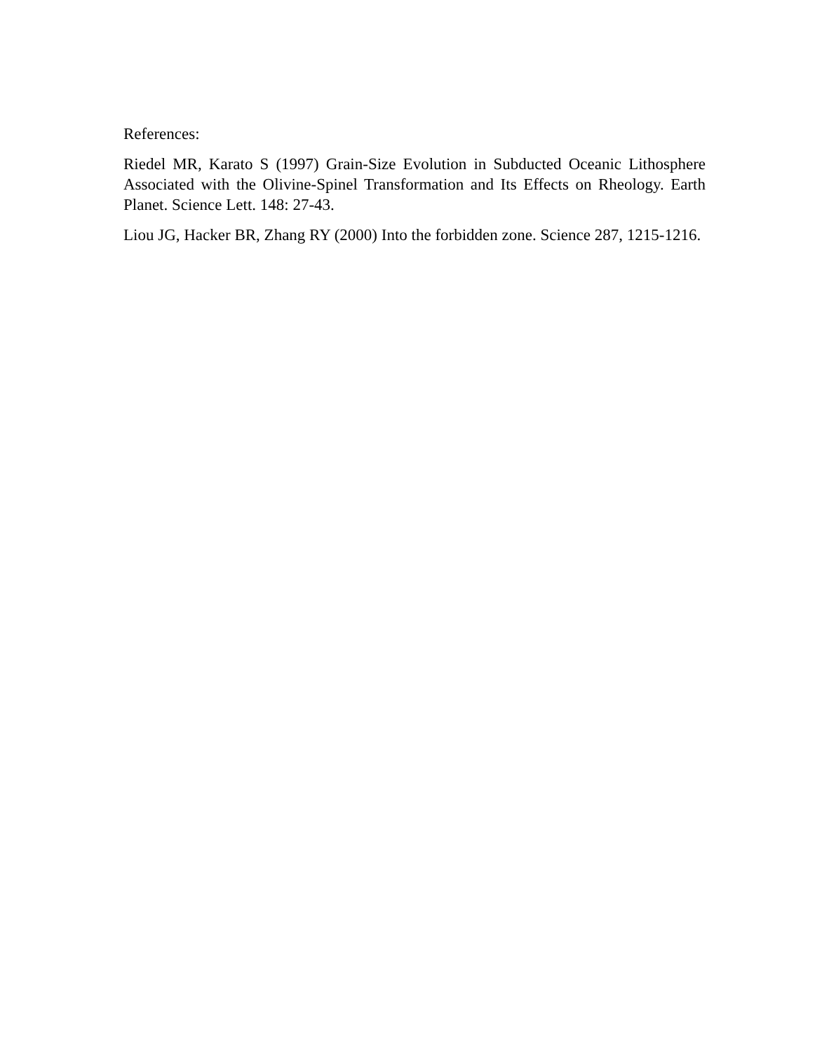References:
Riedel MR, Karato S (1997) Grain-Size Evolution in Subducted Oceanic Lithosphere Associated with the Olivine-Spinel Transformation and Its Effects on Rheology. Earth Planet. Science Lett. 148: 27-43.
Liou JG, Hacker BR, Zhang RY (2000) Into the forbidden zone. Science 287, 1215-1216.